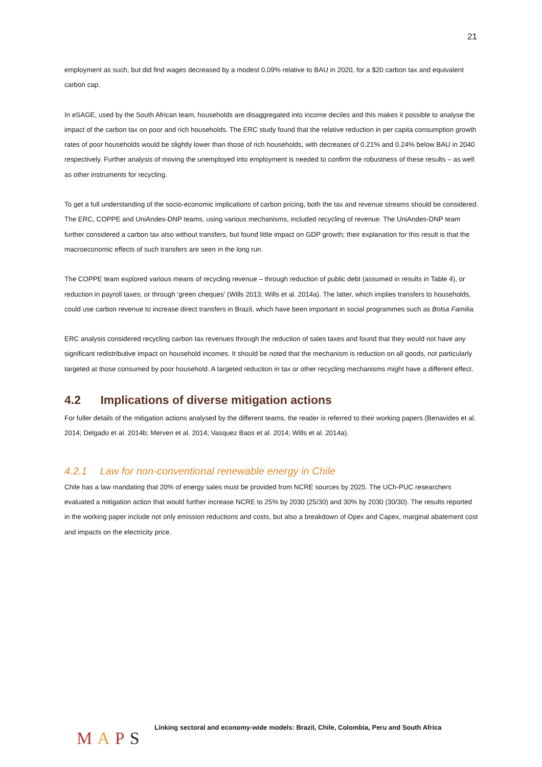21
employment as such, but did find wages decreased by a modest 0.09% relative to BAU in 2020, for a $20 carbon tax and equivalent carbon cap.
In eSAGE, used by the South African team, households are disaggregated into income deciles and this makes it possible to analyse the impact of the carbon tax on poor and rich households. The ERC study found that the relative reduction in per capita consumption growth rates of poor households would be slightly lower than those of rich households, with decreases of 0.21% and 0.24% below BAU in 2040 respectively. Further analysis of moving the unemployed into employment is needed to confirm the robustness of these results – as well as other instruments for recycling.
To get a full understanding of the socio-economic implications of carbon pricing, both the tax and revenue streams should be considered. The ERC, COPPE and UniAndes-DNP teams, using various mechanisms, included recycling of revenue. The UniAndes-DNP team further considered a carbon tax also without transfers, but found little impact on GDP growth; their explanation for this result is that the macroeconomic effects of such transfers are seen in the long run.
The COPPE team explored various means of recycling revenue – through reduction of public debt (assumed in results in Table 4), or reduction in payroll taxes; or through ‘green cheques’ (Wills 2013; Wills et al. 2014a). The latter, which implies transfers to households, could use carbon revenue to increase direct transfers in Brazil, which have been important in social programmes such as Bolsa Familia.
ERC analysis considered recycling carbon tax revenues through the reduction of sales taxes and found that they would not have any significant redistributive impact on household incomes. It should be noted that the mechanism is reduction on all goods, not particularly targeted at those consumed by poor household. A targeted reduction in tax or other recycling mechanisms might have a different effect.
4.2 Implications of diverse mitigation actions
For fuller details of the mitigation actions analysed by the different teams, the reader is referred to their working papers (Benavides et al. 2014; Delgado et al. 2014b; Merven et al. 2014; Vasquez Baos et al. 2014; Wills et al. 2014a).
4.2.1 Law for non-conventional renewable energy in Chile
Chile has a law mandating that 20% of energy sales must be provided from NCRE sources by 2025. The UCh-PUC researchers evaluated a mitigation action that would further increase NCRE to 25% by 2030 (25/30) and 30% by 2030 (30/30). The results reported in the working paper include not only emission reductions and costs, but also a breakdown of Opex and Capex, marginal abatement cost and impacts on the electricity price.
MAPS
Linking sectoral and economy-wide models: Brazil, Chile, Colombia, Peru and South Africa